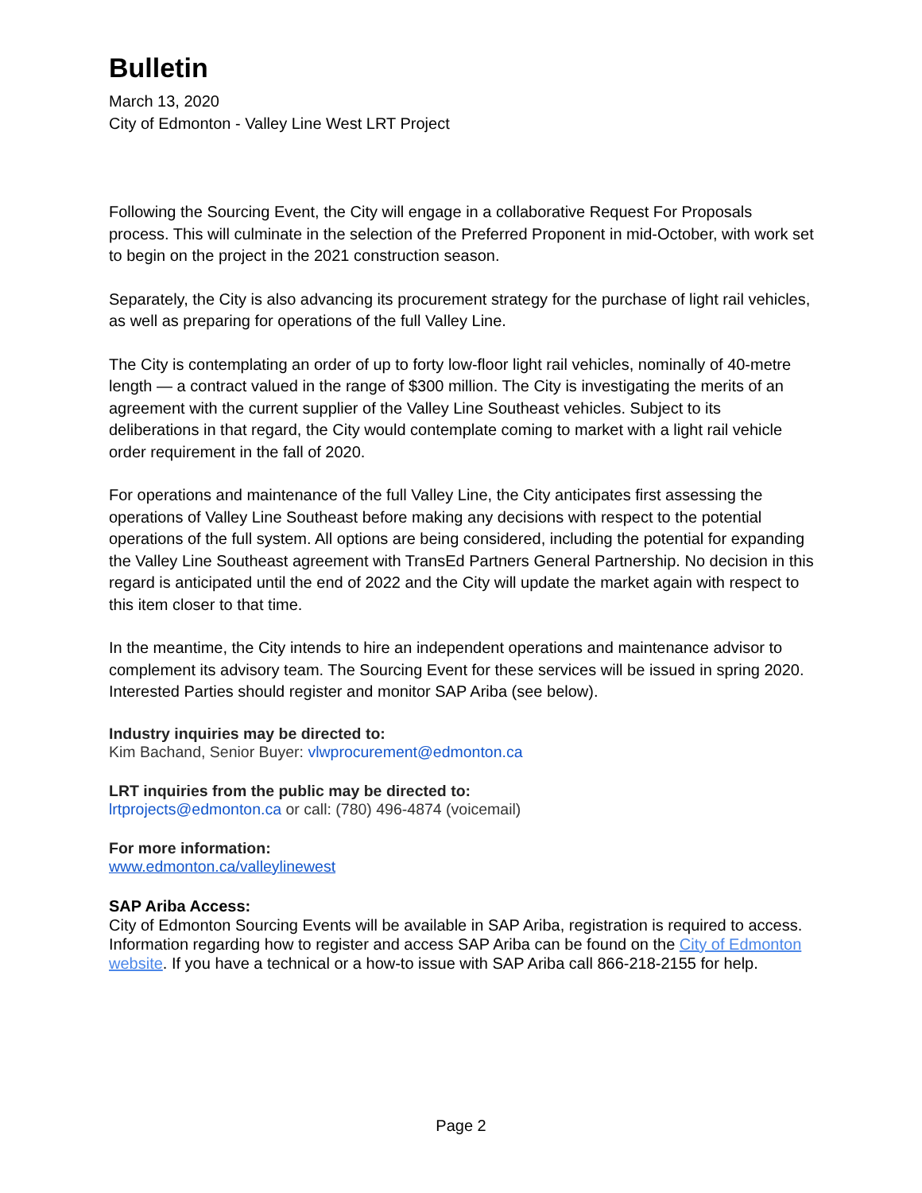Bulletin
March 13, 2020
City of Edmonton - Valley Line West LRT Project
Following the Sourcing Event, the City will engage in a collaborative Request For Proposals process. This will culminate in the selection of the Preferred Proponent in mid-October, with work set to begin on the project in the 2021 construction season.
Separately, the City is also advancing its procurement strategy for the purchase of light rail vehicles, as well as preparing for operations of the full Valley Line.
The City is contemplating an order of up to forty low-floor light rail vehicles, nominally of 40-metre length — a contract valued in the range of $300 million. The City is investigating the merits of an agreement with the current supplier of the Valley Line Southeast vehicles. Subject to its deliberations in that regard, the City would contemplate coming to market with a light rail vehicle order requirement in the fall of 2020.
For operations and maintenance of the full Valley Line, the City anticipates first assessing the operations of Valley Line Southeast before making any decisions with respect to the potential operations of the full system. All options are being considered, including the potential for expanding the Valley Line Southeast agreement with TransEd Partners General Partnership. No decision in this regard is anticipated until the end of 2022 and the City will update the market again with respect to this item closer to that time.
In the meantime, the City intends to hire an independent operations and maintenance advisor to complement its advisory team. The Sourcing Event for these services will be issued in spring 2020. Interested Parties should register and monitor SAP Ariba (see below).
Industry inquiries may be directed to:
Kim Bachand, Senior Buyer: vlwprocurement@edmonton.ca
LRT inquiries from the public may be directed to:
lrtprojects@edmonton.ca or call: (780) 496-4874 (voicemail)
For more information:
www.edmonton.ca/valleylinewest
SAP Ariba Access:
City of Edmonton Sourcing Events will be available in SAP Ariba, registration is required to access. Information regarding how to register and access SAP Ariba can be found on the City of Edmonton website. If you have a technical or a how-to issue with SAP Ariba call 866-218-2155 for help.
Page 2